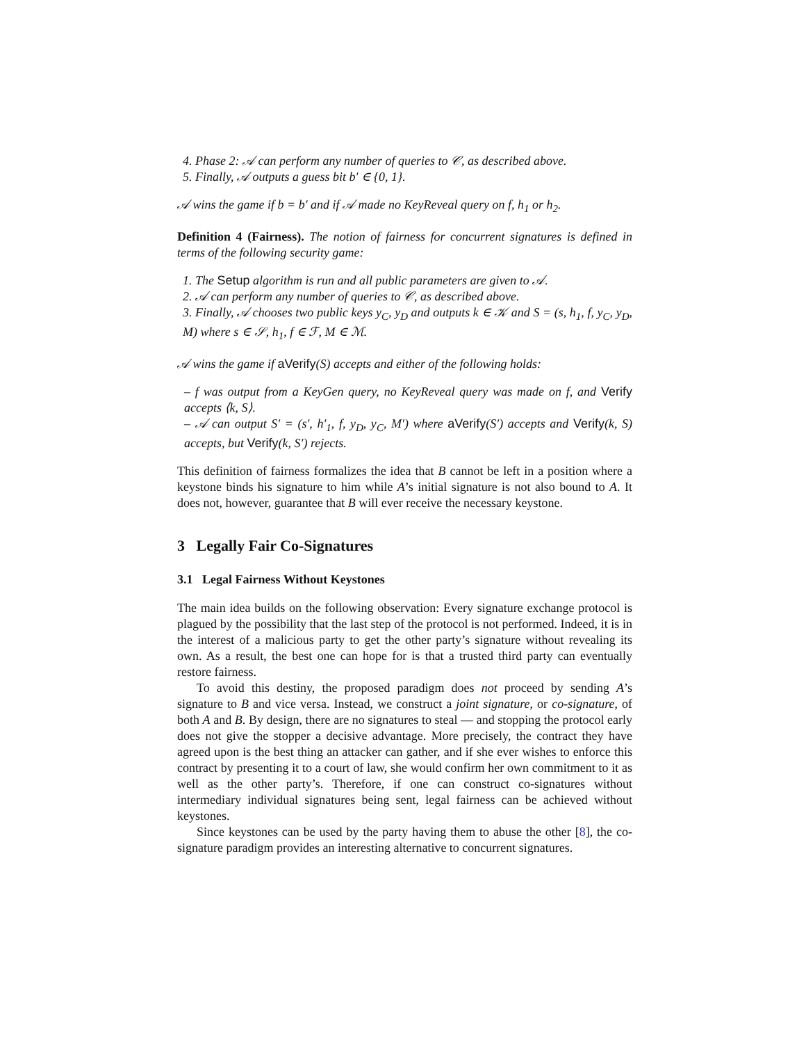4. Phase 2: 𝒜 can perform any number of queries to 𝒞, as described above.
5. Finally, 𝒜 outputs a guess bit b′ ∈ {0, 1}.
𝒜 wins the game if b = b′ and if 𝒜 made no KeyReveal query on f, h<sub>1</sub> or h<sub>2</sub>.
Definition 4 (Fairness). The notion of fairness for concurrent signatures is defined in terms of the following security game:
1. The Setup algorithm is run and all public parameters are given to 𝒜.
2. 𝒜 can perform any number of queries to 𝒞, as described above.
3. Finally, 𝒜 chooses two public keys y<sub>C</sub>, y<sub>D</sub> and outputs k ∈ 𝒦 and S = (s, h<sub>1</sub>, f, y<sub>C</sub>, y<sub>D</sub>, M) where s ∈ 𝒮, h<sub>1</sub>, f ∈ ℱ, M ∈ ℳ.
𝒜 wins the game if aVerify(S) accepts and either of the following holds:
– f was output from a KeyGen query, no KeyReveal query was made on f, and Verify accepts ⟨k, S⟩.
– 𝒜 can output S′ = (s′, h′<sub>1</sub>, f, y<sub>D</sub>, y<sub>C</sub>, M′) where aVerify(S′) accepts and Verify(k, S) accepts, but Verify(k, S′) rejects.
This definition of fairness formalizes the idea that B cannot be left in a position where a keystone binds his signature to him while A’s initial signature is not also bound to A. It does not, however, guarantee that B will ever receive the necessary keystone.
3 Legally Fair Co-Signatures
3.1 Legal Fairness Without Keystones
The main idea builds on the following observation: Every signature exchange protocol is plagued by the possibility that the last step of the protocol is not performed. Indeed, it is in the interest of a malicious party to get the other party’s signature without revealing its own. As a result, the best one can hope for is that a trusted third party can eventually restore fairness.
To avoid this destiny, the proposed paradigm does not proceed by sending A’s signature to B and vice versa. Instead, we construct a joint signature, or co-signature, of both A and B. By design, there are no signatures to steal — and stopping the protocol early does not give the stopper a decisive advantage. More precisely, the contract they have agreed upon is the best thing an attacker can gather, and if she ever wishes to enforce this contract by presenting it to a court of law, she would confirm her own commitment to it as well as the other party’s. Therefore, if one can construct co-signatures without intermediary individual signatures being sent, legal fairness can be achieved without keystones.
Since keystones can be used by the party having them to abuse the other [8], the co-signature paradigm provides an interesting alternative to concurrent signatures.